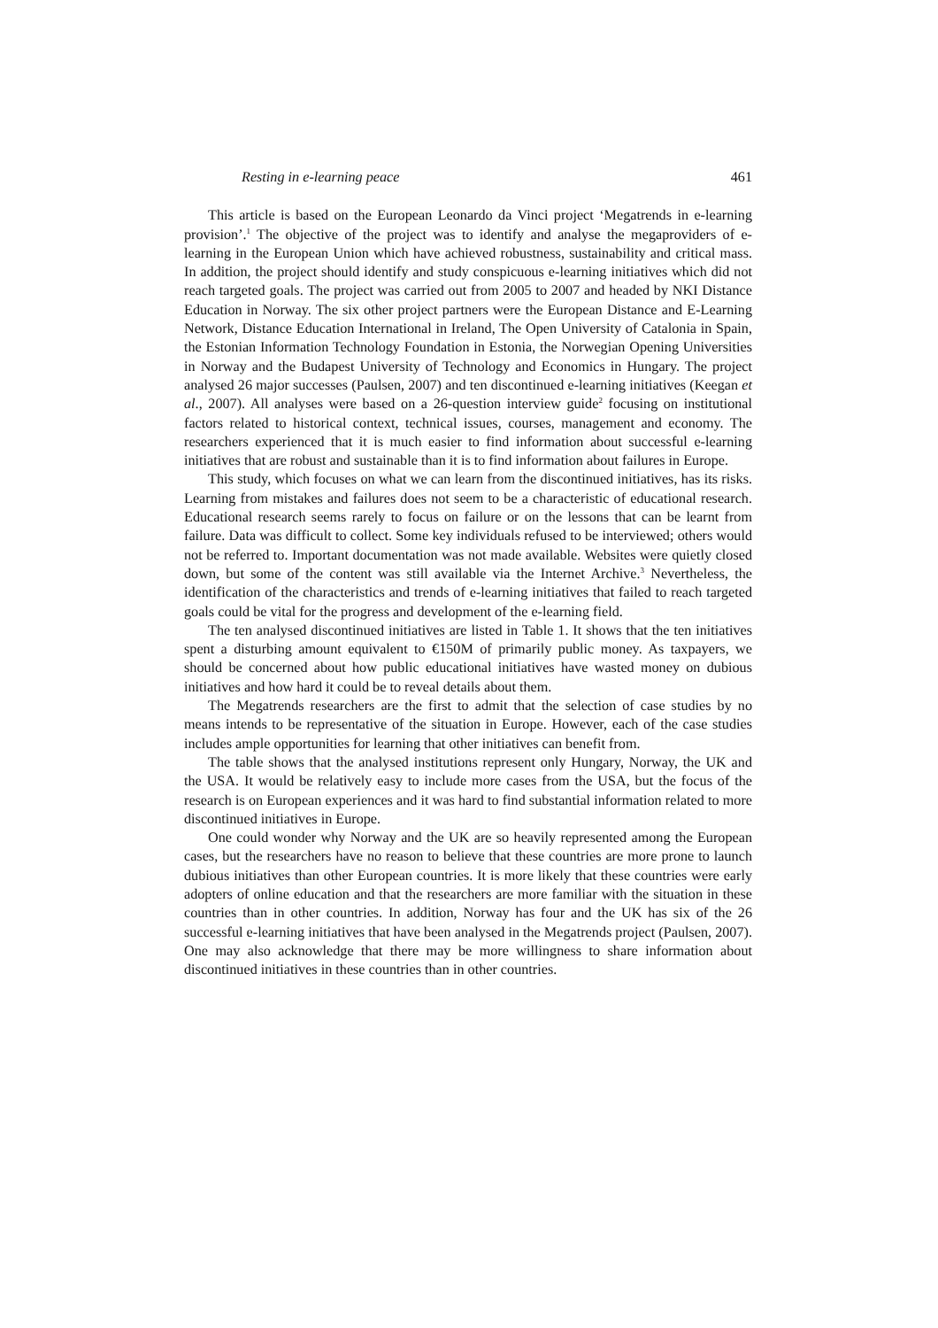Resting in e-learning peace 461
This article is based on the European Leonardo da Vinci project ‘Megatrends in e-learning provision’.<sup>1</sup> The objective of the project was to identify and analyse the megaproviders of e-learning in the European Union which have achieved robustness, sustainability and critical mass. In addition, the project should identify and study conspicuous e-learning initiatives which did not reach targeted goals. The project was carried out from 2005 to 2007 and headed by NKI Distance Education in Norway. The six other project partners were the European Distance and E-Learning Network, Distance Education International in Ireland, The Open University of Catalonia in Spain, the Estonian Information Technology Foundation in Estonia, the Norwegian Opening Universities in Norway and the Budapest University of Technology and Economics in Hungary. The project analysed 26 major successes (Paulsen, 2007) and ten discontinued e-learning initiatives (Keegan et al., 2007). All analyses were based on a 26-question interview guide<sup>2</sup> focusing on institutional factors related to historical context, technical issues, courses, management and economy. The researchers experienced that it is much easier to find information about successful e-learning initiatives that are robust and sustainable than it is to find information about failures in Europe.
This study, which focuses on what we can learn from the discontinued initiatives, has its risks. Learning from mistakes and failures does not seem to be a characteristic of educational research. Educational research seems rarely to focus on failure or on the lessons that can be learnt from failure. Data was difficult to collect. Some key individuals refused to be interviewed; others would not be referred to. Important documentation was not made available. Websites were quietly closed down, but some of the content was still available via the Internet Archive.<sup>3</sup> Nevertheless, the identification of the characteristics and trends of e-learning initiatives that failed to reach targeted goals could be vital for the progress and development of the e-learning field.
The ten analysed discontinued initiatives are listed in Table 1. It shows that the ten initiatives spent a disturbing amount equivalent to €150M of primarily public money. As taxpayers, we should be concerned about how public educational initiatives have wasted money on dubious initiatives and how hard it could be to reveal details about them.
The Megatrends researchers are the first to admit that the selection of case studies by no means intends to be representative of the situation in Europe. However, each of the case studies includes ample opportunities for learning that other initiatives can benefit from.
The table shows that the analysed institutions represent only Hungary, Norway, the UK and the USA. It would be relatively easy to include more cases from the USA, but the focus of the research is on European experiences and it was hard to find substantial information related to more discontinued initiatives in Europe.
One could wonder why Norway and the UK are so heavily represented among the European cases, but the researchers have no reason to believe that these countries are more prone to launch dubious initiatives than other European countries. It is more likely that these countries were early adopters of online education and that the researchers are more familiar with the situation in these countries than in other countries. In addition, Norway has four and the UK has six of the 26 successful e-learning initiatives that have been analysed in the Megatrends project (Paulsen, 2007). One may also acknowledge that there may be more willingness to share information about discontinued initiatives in these countries than in other countries.